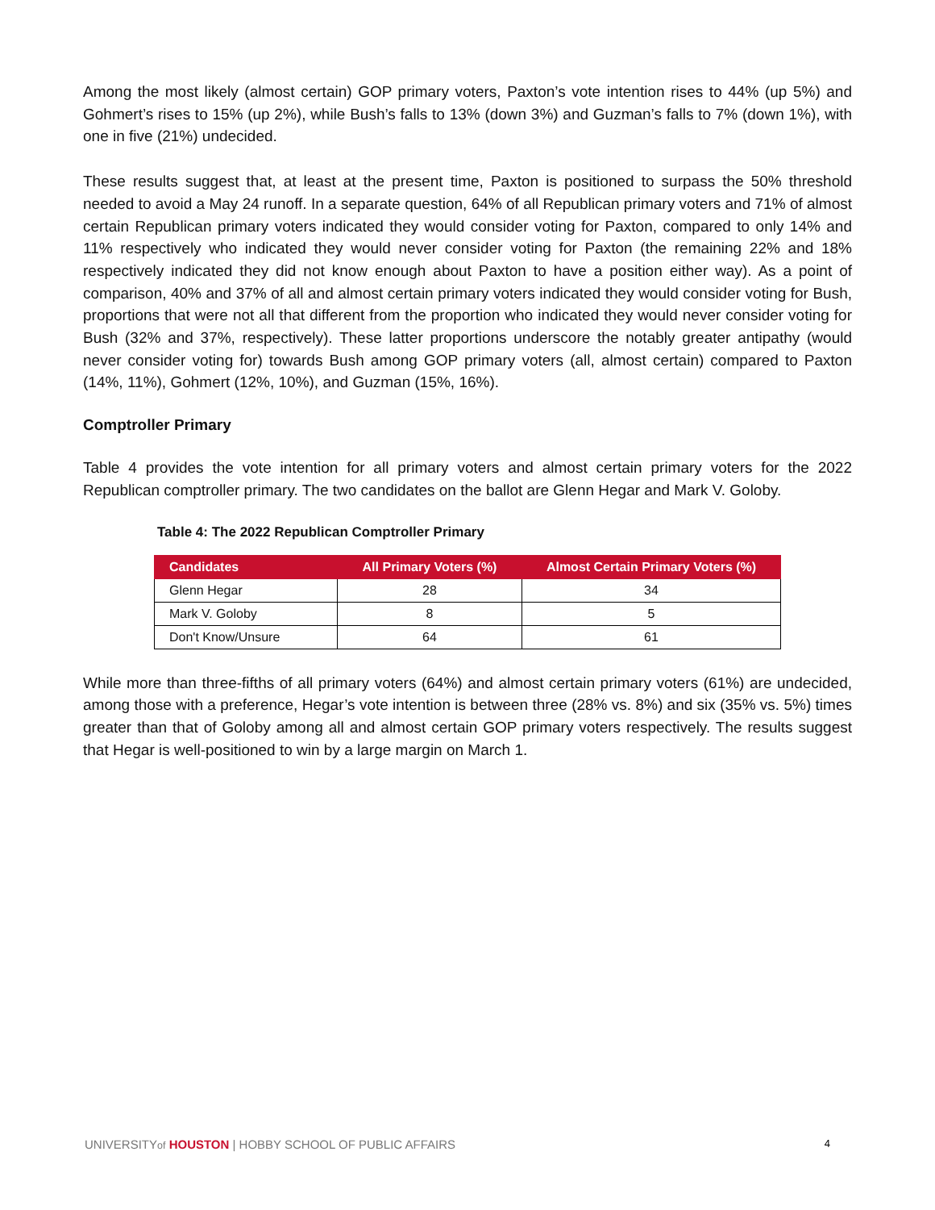Among the most likely (almost certain) GOP primary voters, Paxton’s vote intention rises to 44% (up 5%) and Gohmert’s rises to 15% (up 2%), while Bush’s falls to 13% (down 3%) and Guzman’s falls to 7% (down 1%), with one in five (21%) undecided.
These results suggest that, at least at the present time, Paxton is positioned to surpass the 50% threshold needed to avoid a May 24 runoff. In a separate question, 64% of all Republican primary voters and 71% of almost certain Republican primary voters indicated they would consider voting for Paxton, compared to only 14% and 11% respectively who indicated they would never consider voting for Paxton (the remaining 22% and 18% respectively indicated they did not know enough about Paxton to have a position either way). As a point of comparison, 40% and 37% of all and almost certain primary voters indicated they would consider voting for Bush, proportions that were not all that different from the proportion who indicated they would never consider voting for Bush (32% and 37%, respectively). These latter proportions underscore the notably greater antipathy (would never consider voting for) towards Bush among GOP primary voters (all, almost certain) compared to Paxton (14%, 11%), Gohmert (12%, 10%), and Guzman (15%, 16%).
Comptroller Primary
Table 4 provides the vote intention for all primary voters and almost certain primary voters for the 2022 Republican comptroller primary. The two candidates on the ballot are Glenn Hegar and Mark V. Goloby.
Table 4: The 2022 Republican Comptroller Primary
| Candidates | All Primary Voters (%) | Almost Certain Primary Voters (%) |
| --- | --- | --- |
| Glenn Hegar | 28 | 34 |
| Mark V. Goloby | 8 | 5 |
| Don't Know/Unsure | 64 | 61 |
While more than three-fifths of all primary voters (64%) and almost certain primary voters (61%) are undecided, among those with a preference, Hegar’s vote intention is between three (28% vs. 8%) and six (35% vs. 5%) times greater than that of Goloby among all and almost certain GOP primary voters respectively. The results suggest that Hegar is well-positioned to win by a large margin on March 1.
UNIVERSITYof HOUSTON | HOBBY SCHOOL OF PUBLIC AFFAIRS 4